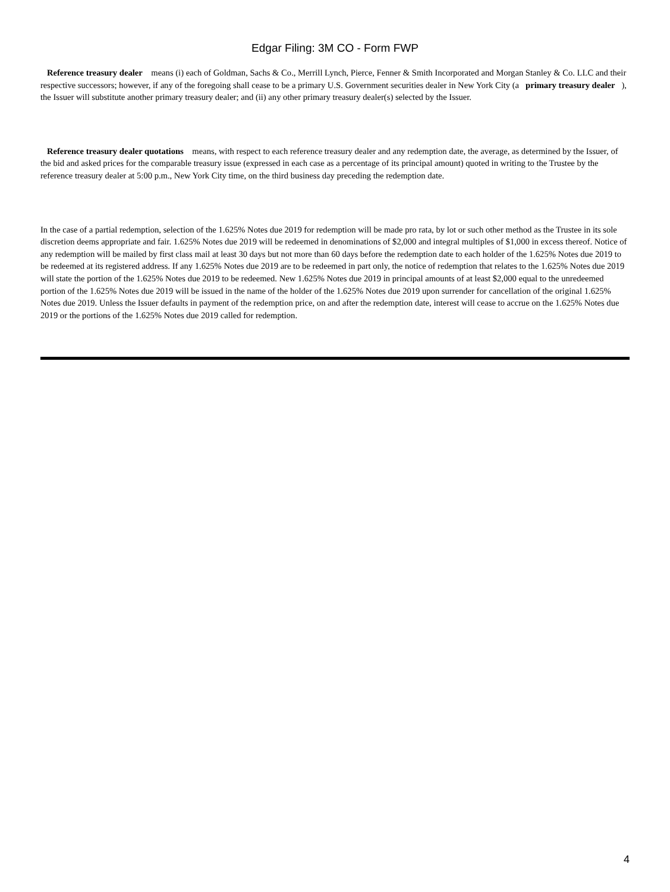Edgar Filing: 3M CO - Form FWP
Reference treasury dealer means (i) each of Goldman, Sachs & Co., Merrill Lynch, Pierce, Fenner & Smith Incorporated and Morgan Stanley & Co. LLC and their respective successors; however, if any of the foregoing shall cease to be a primary U.S. Government securities dealer in New York City (a primary treasury dealer ), the Issuer will substitute another primary treasury dealer; and (ii) any other primary treasury dealer(s) selected by the Issuer.
Reference treasury dealer quotations means, with respect to each reference treasury dealer and any redemption date, the average, as determined by the Issuer, of the bid and asked prices for the comparable treasury issue (expressed in each case as a percentage of its principal amount) quoted in writing to the Trustee by the reference treasury dealer at 5:00 p.m., New York City time, on the third business day preceding the redemption date.
In the case of a partial redemption, selection of the 1.625% Notes due 2019 for redemption will be made pro rata, by lot or such other method as the Trustee in its sole discretion deems appropriate and fair. 1.625% Notes due 2019 will be redeemed in denominations of $2,000 and integral multiples of $1,000 in excess thereof. Notice of any redemption will be mailed by first class mail at least 30 days but not more than 60 days before the redemption date to each holder of the 1.625% Notes due 2019 to be redeemed at its registered address. If any 1.625% Notes due 2019 are to be redeemed in part only, the notice of redemption that relates to the 1.625% Notes due 2019 will state the portion of the 1.625% Notes due 2019 to be redeemed. New 1.625% Notes due 2019 in principal amounts of at least $2,000 equal to the unredeemed portion of the 1.625% Notes due 2019 will be issued in the name of the holder of the 1.625% Notes due 2019 upon surrender for cancellation of the original 1.625% Notes due 2019. Unless the Issuer defaults in payment of the redemption price, on and after the redemption date, interest will cease to accrue on the 1.625% Notes due 2019 or the portions of the 1.625% Notes due 2019 called for redemption.
4